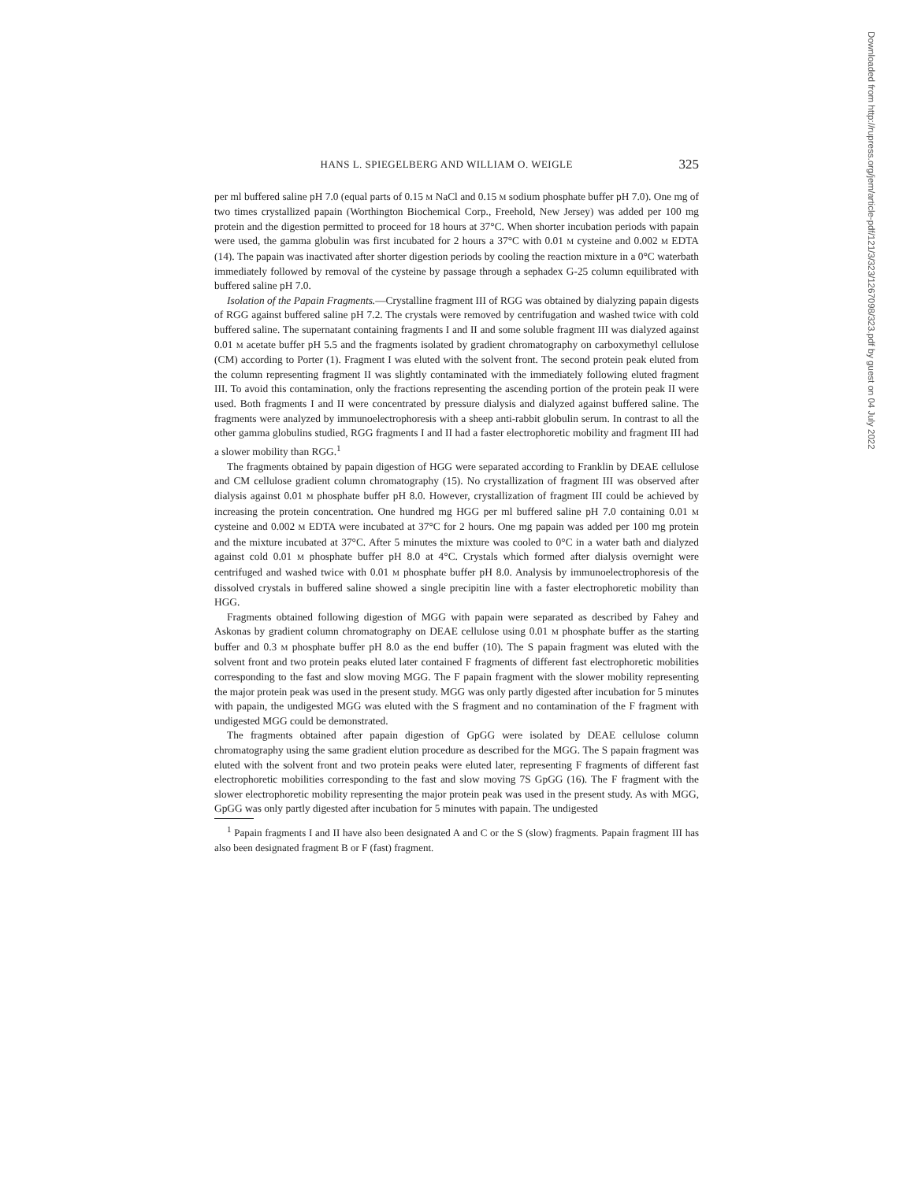HANS L. SPIEGELBERG AND WILLIAM O. WEIGLE 325
per ml buffered saline pH 7.0 (equal parts of 0.15 M NaCl and 0.15 M sodium phosphate buffer pH 7.0). One mg of two times crystallized papain (Worthington Biochemical Corp., Freehold, New Jersey) was added per 100 mg protein and the digestion permitted to proceed for 18 hours at 37°C. When shorter incubation periods with papain were used, the gamma globulin was first incubated for 2 hours a 37°C with 0.01 M cysteine and 0.002 M EDTA (14). The papain was inactivated after shorter digestion periods by cooling the reaction mixture in a 0°C waterbath immediately followed by removal of the cysteine by passage through a sephadex G-25 column equilibrated with buffered saline pH 7.0.
Isolation of the Papain Fragments.—Crystalline fragment III of RGG was obtained by dialyzing papain digests of RGG against buffered saline pH 7.2. The crystals were removed by centrifugation and washed twice with cold buffered saline. The supernatant containing fragments I and II and some soluble fragment III was dialyzed against 0.01 M acetate buffer pH 5.5 and the fragments isolated by gradient chromatography on carboxymethyl cellulose (CM) according to Porter (1). Fragment I was eluted with the solvent front. The second protein peak eluted from the column representing fragment II was slightly contaminated with the immediately following eluted fragment III. To avoid this contamination, only the fractions representing the ascending portion of the protein peak II were used. Both fragments I and II were concentrated by pressure dialysis and dialyzed against buffered saline. The fragments were analyzed by immunoelectrophoresis with a sheep anti-rabbit globulin serum. In contrast to all the other gamma globulins studied, RGG fragments I and II had a faster electrophoretic mobility and fragment III had a slower mobility than RGG.<sup>1</sup>
The fragments obtained by papain digestion of HGG were separated according to Franklin by DEAE cellulose and CM cellulose gradient column chromatography (15). No crystallization of fragment III was observed after dialysis against 0.01 M phosphate buffer pH 8.0. However, crystallization of fragment III could be achieved by increasing the protein concentration. One hundred mg HGG per ml buffered saline pH 7.0 containing 0.01 M cysteine and 0.002 M EDTA were incubated at 37°C for 2 hours. One mg papain was added per 100 mg protein and the mixture incubated at 37°C. After 5 minutes the mixture was cooled to 0°C in a water bath and dialyzed against cold 0.01 M phosphate buffer pH 8.0 at 4°C. Crystals which formed after dialysis overnight were centrifuged and washed twice with 0.01 M phosphate buffer pH 8.0. Analysis by immunoelectrophoresis of the dissolved crystals in buffered saline showed a single precipitin line with a faster electrophoretic mobility than HGG.
Fragments obtained following digestion of MGG with papain were separated as described by Fahey and Askonas by gradient column chromatography on DEAE cellulose using 0.01 M phosphate buffer as the starting buffer and 0.3 M phosphate buffer pH 8.0 as the end buffer (10). The S papain fragment was eluted with the solvent front and two protein peaks eluted later contained F fragments of different fast electrophoretic mobilities corresponding to the fast and slow moving MGG. The F papain fragment with the slower mobility representing the major protein peak was used in the present study. MGG was only partly digested after incubation for 5 minutes with papain, the undigested MGG was eluted with the S fragment and no contamination of the F fragment with undigested MGG could be demonstrated.
The fragments obtained after papain digestion of GpGG were isolated by DEAE cellulose column chromatography using the same gradient elution procedure as described for the MGG. The S papain fragment was eluted with the solvent front and two protein peaks were eluted later, representing F fragments of different fast electrophoretic mobilities corresponding to the fast and slow moving 7S GpGG (16). The F fragment with the slower electrophoretic mobility representing the major protein peak was used in the present study. As with MGG, GpGG was only partly digested after incubation for 5 minutes with papain. The undigested
<sup>1</sup> Papain fragments I and II have also been designated A and C or the S (slow) fragments. Papain fragment III has also been designated fragment B or F (fast) fragment.
Downloaded from http://rupress.org/jem/article-pdf/121/3/323/1267098/323.pdf by guest on 04 July 2022